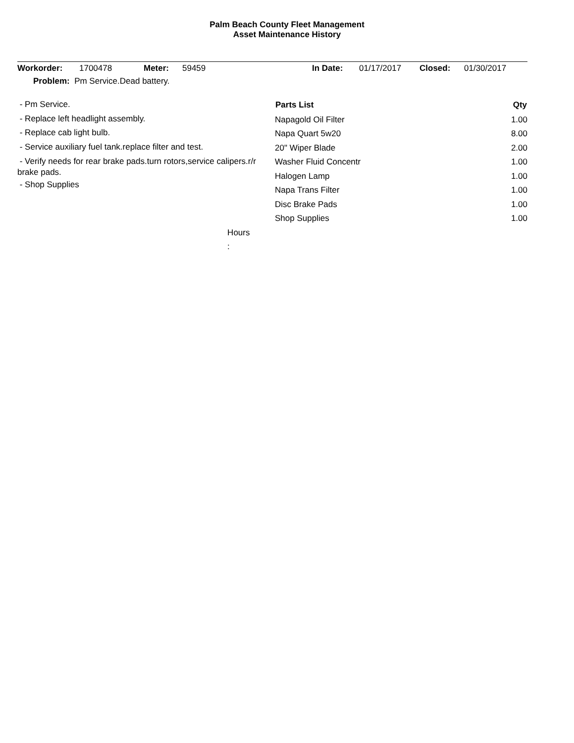Palm Beach County Fleet Management
Asset Maintenance History
| Workorder: | 1700478 | Meter: | 59459 | In Date: | 01/17/2017 | Closed: | 01/30/2017 |
| Problem: Pm Service.Dead battery. | | | | | | | |
| - Pm Service. - Replace left headlight assembly. - Replace cab light bulb. - Service auxiliary fuel tank.replace filter and test. - Verify needs for rear brake pads.turn rotors,service calipers.r/r brake pads. - Shop Supplies | / Parts List / Qty / / --- / --- / / Napagold Oil Filter / 1.00 / / Napa Quart 5w20 / 8.00 / / 20" Wiper Blade / 2.00 / / Washer Fluid Concentr / 1.00 / / Halogen Lamp / 1.00 / / Napa Trans Filter / 1.00 / / Disc Brake Pads / 1.00 / / Shop Supplies / 1.00 / |
| | Hours : | | |